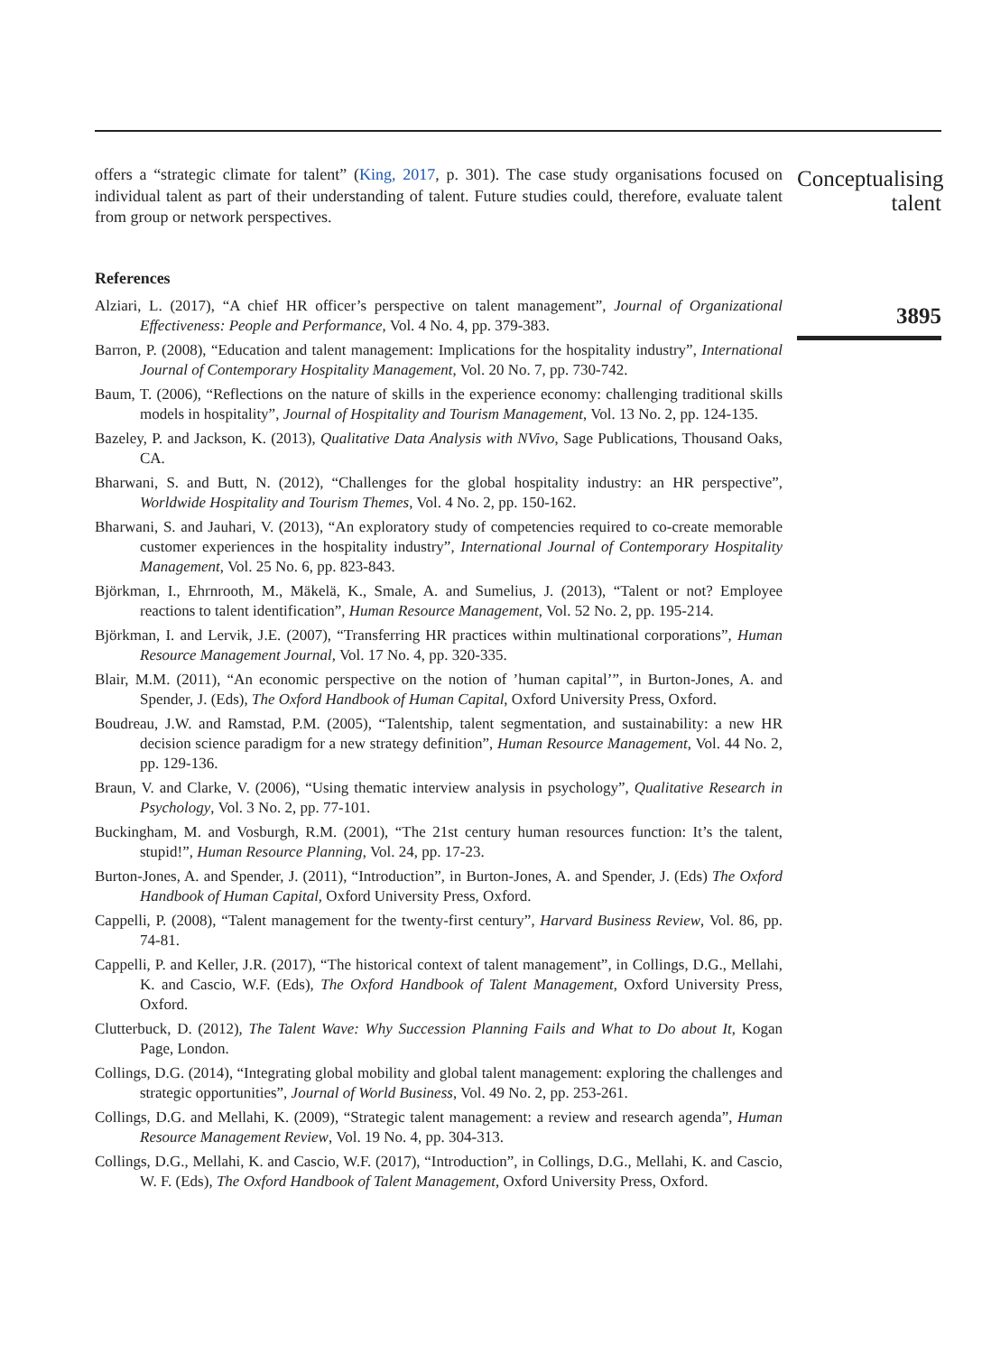offers a “strategic climate for talent” (King, 2017, p. 301). The case study organisations focused on individual talent as part of their understanding of talent. Future studies could, therefore, evaluate talent from group or network perspectives.
References
Alziari, L. (2017), “A chief HR officer’s perspective on talent management”, Journal of Organizational Effectiveness: People and Performance, Vol. 4 No. 4, pp. 379-383.
Barron, P. (2008), “Education and talent management: Implications for the hospitality industry”, International Journal of Contemporary Hospitality Management, Vol. 20 No. 7, pp. 730-742.
Baum, T. (2006), “Reflections on the nature of skills in the experience economy: challenging traditional skills models in hospitality”, Journal of Hospitality and Tourism Management, Vol. 13 No. 2, pp. 124-135.
Bazeley, P. and Jackson, K. (2013), Qualitative Data Analysis with NVivo, Sage Publications, Thousand Oaks, CA.
Bharwani, S. and Butt, N. (2012), “Challenges for the global hospitality industry: an HR perspective”, Worldwide Hospitality and Tourism Themes, Vol. 4 No. 2, pp. 150-162.
Bharwani, S. and Jauhari, V. (2013), “An exploratory study of competencies required to co-create memorable customer experiences in the hospitality industry”, International Journal of Contemporary Hospitality Management, Vol. 25 No. 6, pp. 823-843.
Björkman, I., Ehrnrooth, M., Mäkelä, K., Smale, A. and Sumelius, J. (2013), “Talent or not? Employee reactions to talent identification”, Human Resource Management, Vol. 52 No. 2, pp. 195-214.
Björkman, I. and Lervik, J.E. (2007), “Transferring HR practices within multinational corporations”, Human Resource Management Journal, Vol. 17 No. 4, pp. 320-335.
Blair, M.M. (2011), “An economic perspective on the notion of ’human capital’”, in Burton-Jones, A. and Spender, J. (Eds), The Oxford Handbook of Human Capital, Oxford University Press, Oxford.
Boudreau, J.W. and Ramstad, P.M. (2005), “Talentship, talent segmentation, and sustainability: a new HR decision science paradigm for a new strategy definition”, Human Resource Management, Vol. 44 No. 2, pp. 129-136.
Braun, V. and Clarke, V. (2006), “Using thematic interview analysis in psychology”, Qualitative Research in Psychology, Vol. 3 No. 2, pp. 77-101.
Buckingham, M. and Vosburgh, R.M. (2001), “The 21st century human resources function: It’s the talent, stupid!”, Human Resource Planning, Vol. 24, pp. 17-23.
Burton-Jones, A. and Spender, J. (2011), “Introduction”, in Burton-Jones, A. and Spender, J. (Eds) The Oxford Handbook of Human Capital, Oxford University Press, Oxford.
Cappelli, P. (2008), “Talent management for the twenty-first century”, Harvard Business Review, Vol. 86, pp. 74-81.
Cappelli, P. and Keller, J.R. (2017), “The historical context of talent management”, in Collings, D.G., Mellahi, K. and Cascio, W.F. (Eds), The Oxford Handbook of Talent Management, Oxford University Press, Oxford.
Clutterbuck, D. (2012), The Talent Wave: Why Succession Planning Fails and What to Do about It, Kogan Page, London.
Collings, D.G. (2014), “Integrating global mobility and global talent management: exploring the challenges and strategic opportunities”, Journal of World Business, Vol. 49 No. 2, pp. 253-261.
Collings, D.G. and Mellahi, K. (2009), “Strategic talent management: a review and research agenda”, Human Resource Management Review, Vol. 19 No. 4, pp. 304-313.
Collings, D.G., Mellahi, K. and Cascio, W.F. (2017), “Introduction”, in Collings, D.G., Mellahi, K. and Cascio, W. F. (Eds), The Oxford Handbook of Talent Management, Oxford University Press, Oxford.
Conceptualising
talent
3895